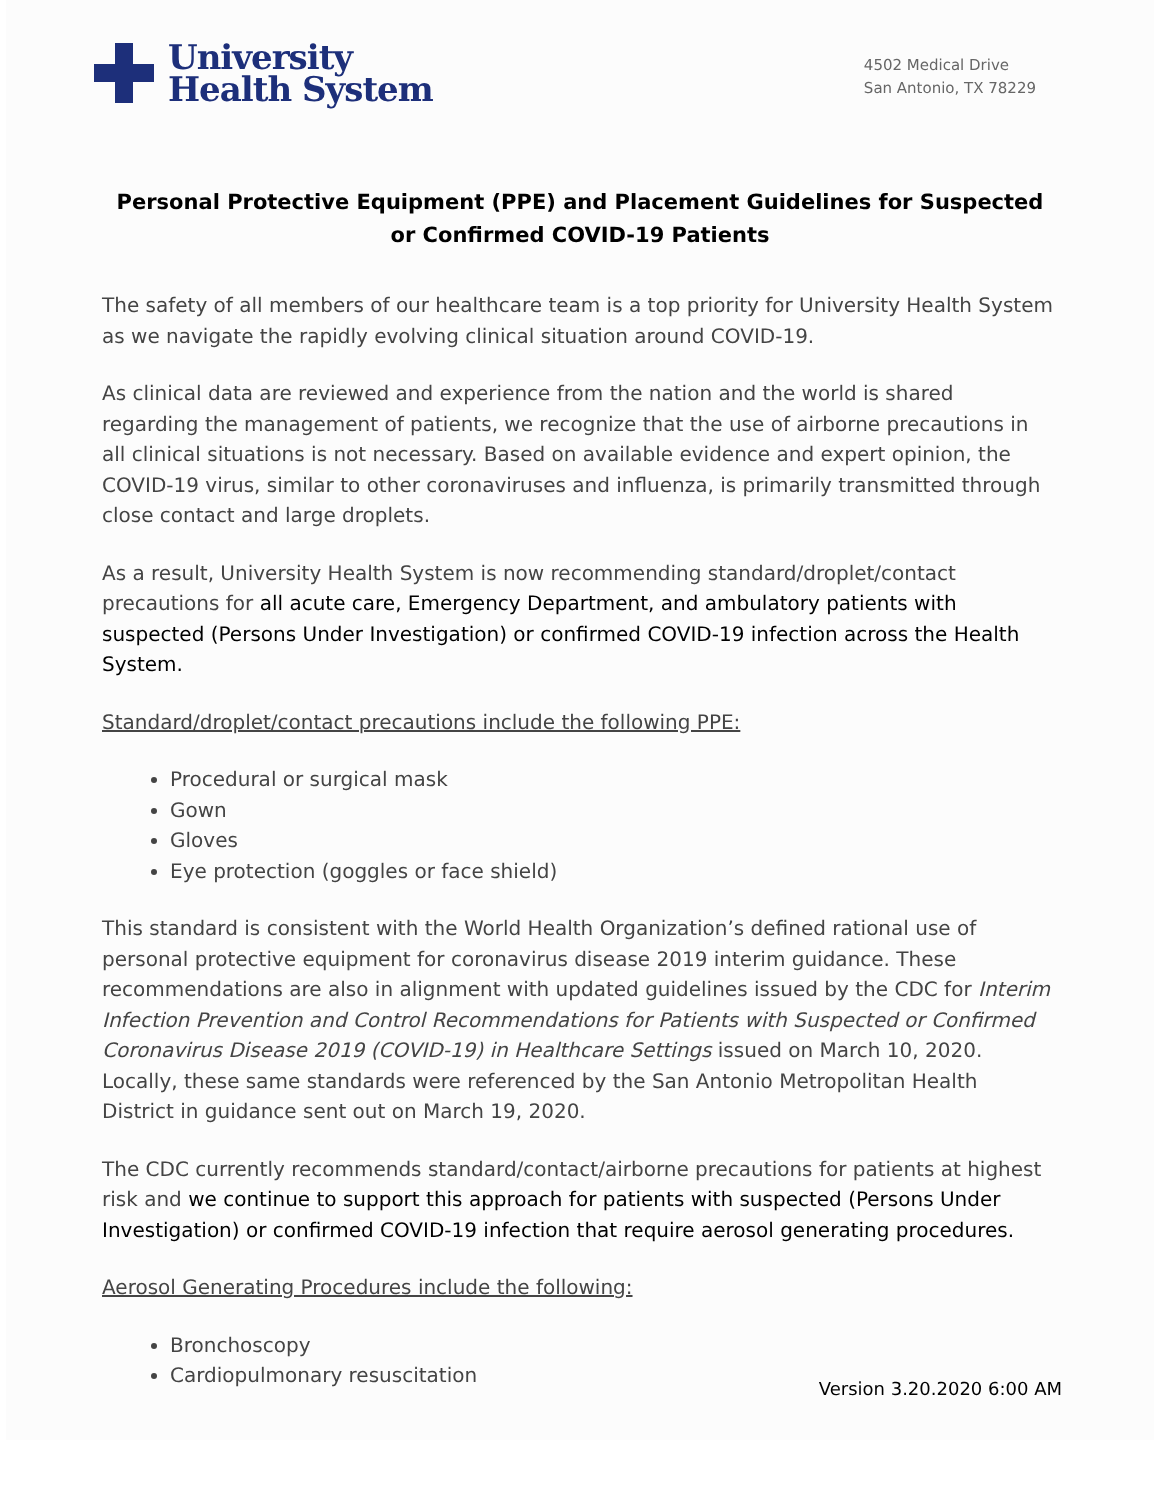University
Health System
4502 Medical Drive
San Antonio, TX 78229
Personal Protective Equipment (PPE) and Placement Guidelines for Suspected or Confirmed COVID-19 Patients
The safety of all members of our healthcare team is a top priority for University Health System as we navigate the rapidly evolving clinical situation around COVID-19.
As clinical data are reviewed and experience from the nation and the world is shared regarding the management of patients, we recognize that the use of airborne precautions in all clinical situations is not necessary. Based on available evidence and expert opinion, the COVID-19 virus, similar to other coronaviruses and influenza, is primarily transmitted through close contact and large droplets.
As a result, University Health System is now recommending standard/droplet/contact precautions for all acute care, Emergency Department, and ambulatory patients with suspected (Persons Under Investigation) or confirmed COVID-19 infection across the Health System.
Standard/droplet/contact precautions include the following PPE:
Procedural or surgical mask
Gown
Gloves
Eye protection (goggles or face shield)
This standard is consistent with the World Health Organization’s defined rational use of personal protective equipment for coronavirus disease 2019 interim guidance. These recommendations are also in alignment with updated guidelines issued by the CDC for Interim Infection Prevention and Control Recommendations for Patients with Suspected or Confirmed Coronavirus Disease 2019 (COVID-19) in Healthcare Settings issued on March 10, 2020. Locally, these same standards were referenced by the San Antonio Metropolitan Health District in guidance sent out on March 19, 2020.
The CDC currently recommends standard/contact/airborne precautions for patients at highest risk and we continue to support this approach for patients with suspected (Persons Under Investigation) or confirmed COVID-19 infection that require aerosol generating procedures.
Aerosol Generating Procedures include the following:
Bronchoscopy
Cardiopulmonary resuscitation
Version 3.20.2020 6:00 AM